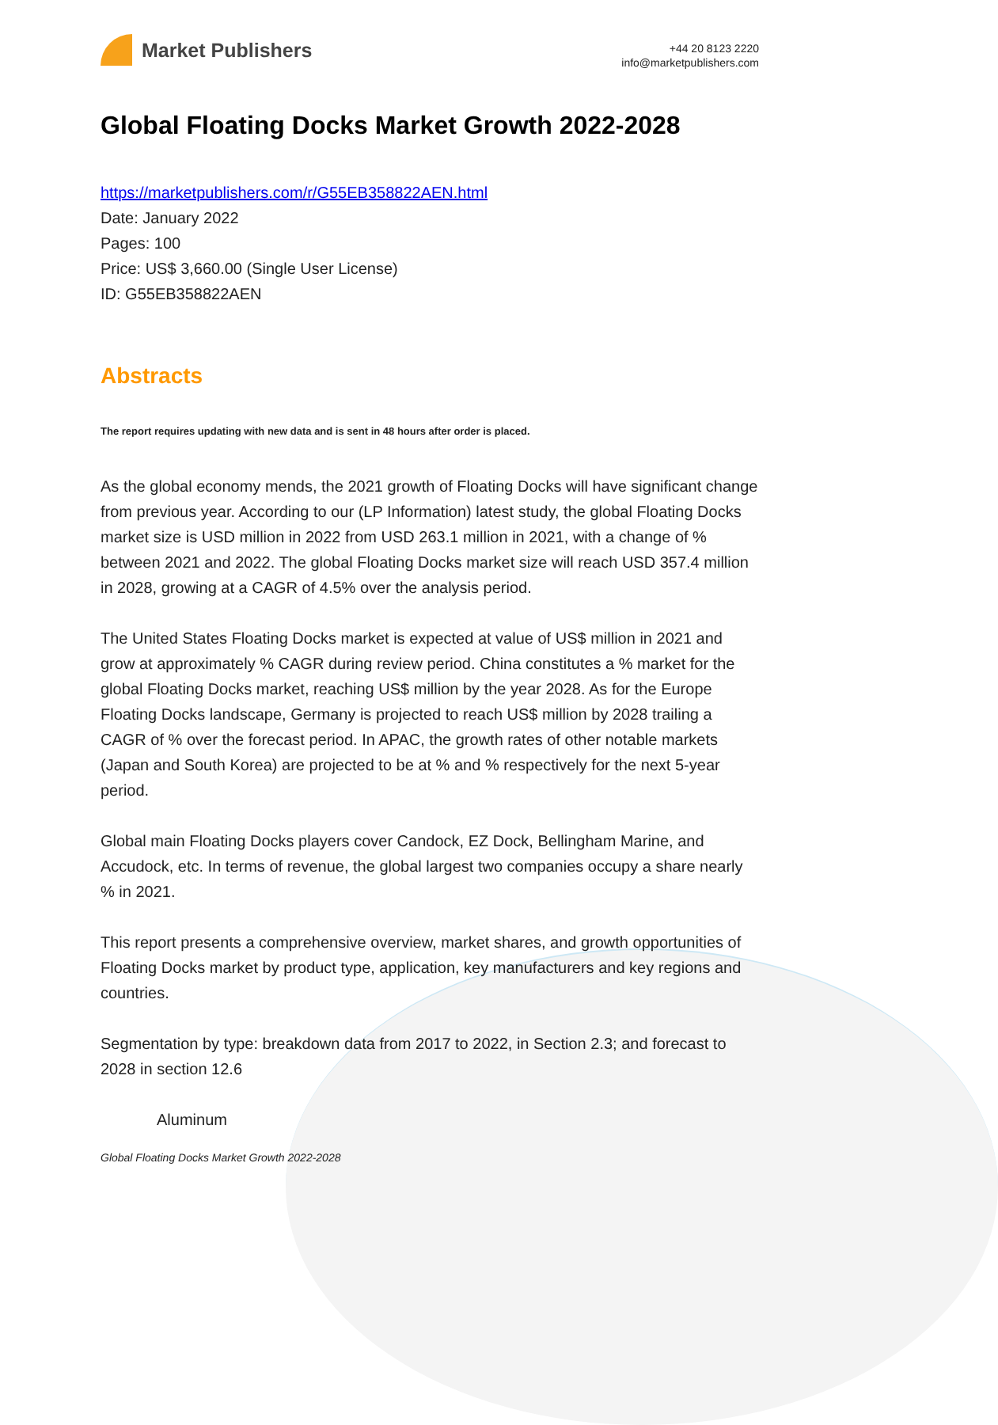Market Publishers
+44 20 8123 2220
info@marketpublishers.com
Global Floating Docks Market Growth 2022-2028
https://marketpublishers.com/r/G55EB358822AEN.html
Date: January 2022
Pages: 100
Price: US$ 3,660.00 (Single User License)
ID: G55EB358822AEN
Abstracts
The report requires updating with new data and is sent in 48 hours after order is placed.
As the global economy mends, the 2021 growth of Floating Docks will have significant change from previous year. According to our (LP Information) latest study, the global Floating Docks market size is USD million in 2022 from USD 263.1 million in 2021, with a change of % between 2021 and 2022. The global Floating Docks market size will reach USD 357.4 million in 2028, growing at a CAGR of 4.5% over the analysis period.
The United States Floating Docks market is expected at value of US$ million in 2021 and grow at approximately % CAGR during review period. China constitutes a % market for the global Floating Docks market, reaching US$ million by the year 2028. As for the Europe Floating Docks landscape, Germany is projected to reach US$ million by 2028 trailing a CAGR of % over the forecast period. In APAC, the growth rates of other notable markets (Japan and South Korea) are projected to be at % and % respectively for the next 5-year period.
Global main Floating Docks players cover Candock, EZ Dock, Bellingham Marine, and Accudock, etc. In terms of revenue, the global largest two companies occupy a share nearly % in 2021.
This report presents a comprehensive overview, market shares, and growth opportunities of Floating Docks market by product type, application, key manufacturers and key regions and countries.
Segmentation by type: breakdown data from 2017 to 2022, in Section 2.3; and forecast to 2028 in section 12.6
Aluminum
Global Floating Docks Market Growth 2022-2028